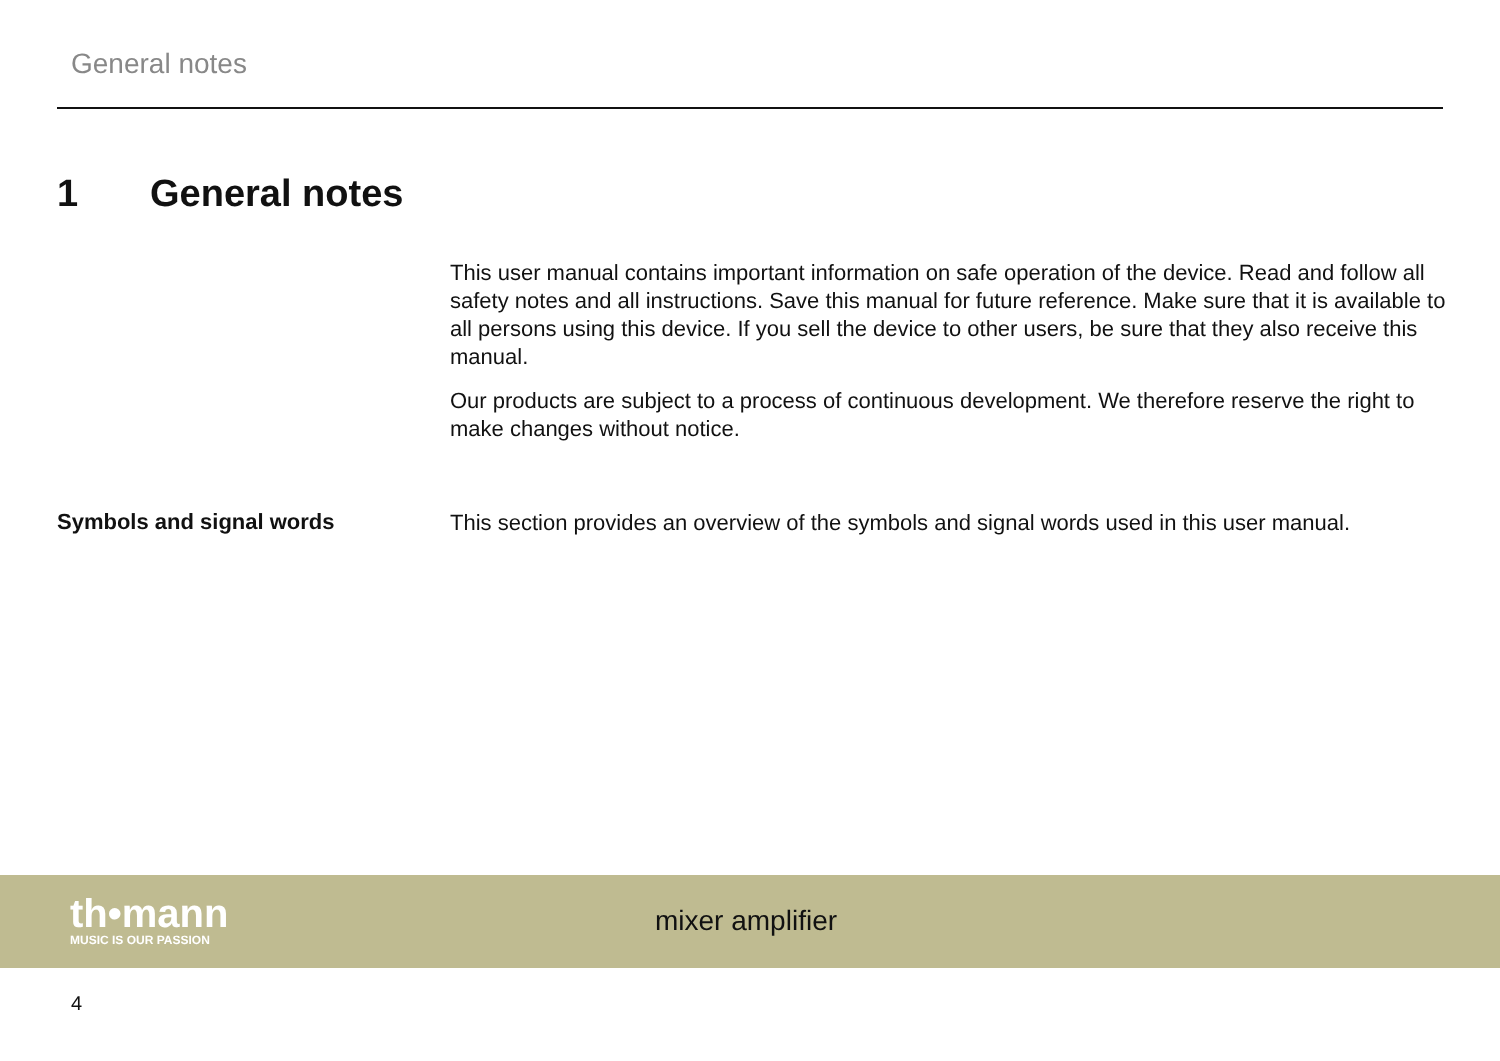General notes
1 General notes
This user manual contains important information on safe operation of the device. Read and follow all safety notes and all instructions. Save this manual for future reference. Make sure that it is available to all persons using this device. If you sell the device to other users, be sure that they also receive this manual.
Our products are subject to a process of continuous development. We therefore reserve the right to make changes without notice.
Symbols and signal words
This section provides an overview of the symbols and signal words used in this user manual.
th•mann
MUSIC IS OUR PASSION
mixer amplifier
4